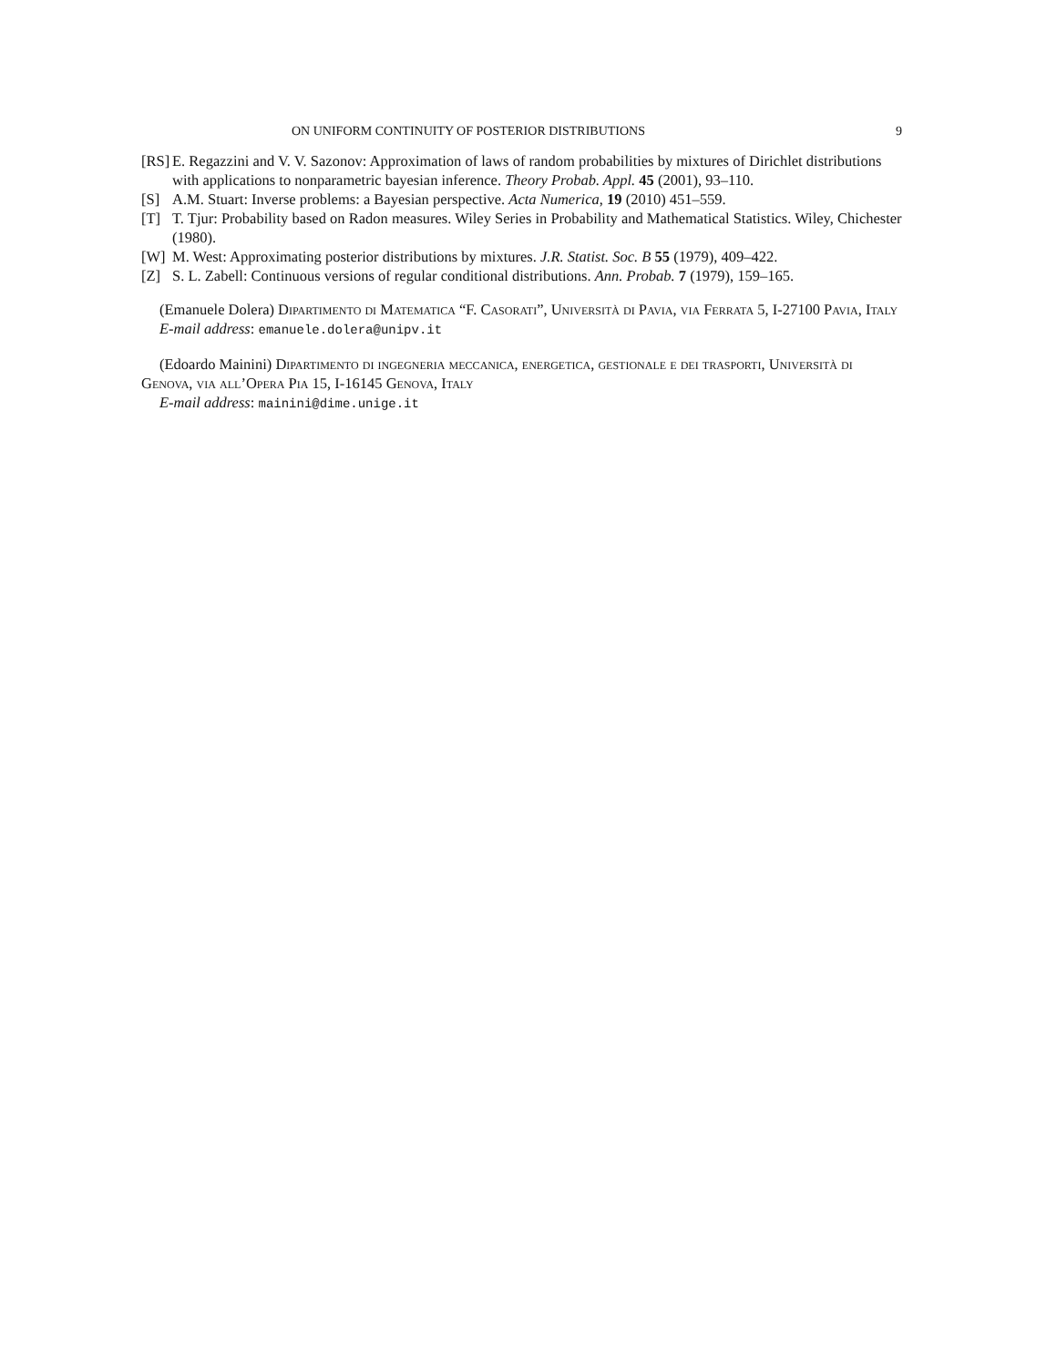ON UNIFORM CONTINUITY OF POSTERIOR DISTRIBUTIONS 9
[RS] E. Regazzini and V. V. Sazonov: Approximation of laws of random probabilities by mixtures of Dirichlet distributions with applications to nonparametric bayesian inference. Theory Probab. Appl. 45 (2001), 93–110.
[S] A.M. Stuart: Inverse problems: a Bayesian perspective. Acta Numerica, 19 (2010) 451–559.
[T] T. Tjur: Probability based on Radon measures. Wiley Series in Probability and Mathematical Statistics. Wiley, Chichester (1980).
[W] M. West: Approximating posterior distributions by mixtures. J.R. Statist. Soc. B 55 (1979), 409–422.
[Z] S. L. Zabell: Continuous versions of regular conditional distributions. Ann. Probab. 7 (1979), 159–165.
(Emanuele Dolera) Dipartimento di Matematica “F. Casorati”, Università di Pavia, via Ferrata 5, I-27100 Pavia, Italy
E-mail address: emanuele.dolera@unipv.it
(Edoardo Mainini) Dipartimento di ingegneria meccanica, energetica, gestionale e dei trasporti, Università di Genova, via all’Opera Pia 15, I-16145 Genova, Italy
E-mail address: mainini@dime.unige.it